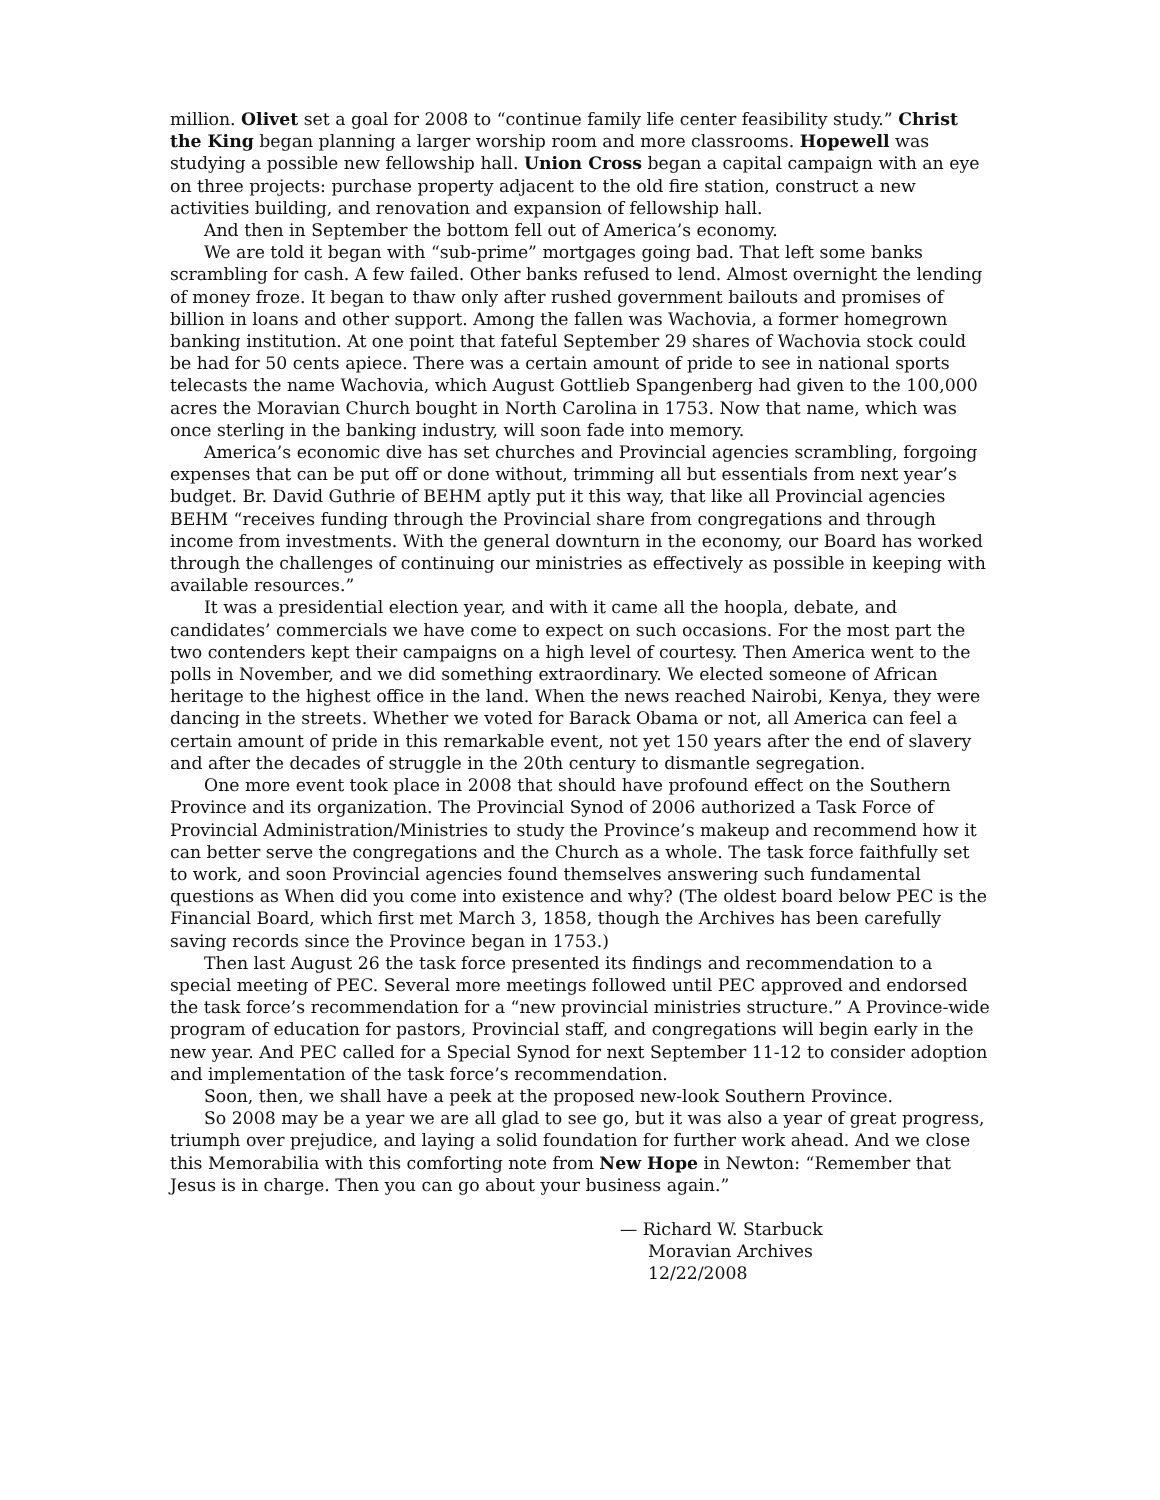million. Olivet set a goal for 2008 to “continue family life center feasibility study.” Christ the King began planning a larger worship room and more classrooms. Hopewell was studying a possible new fellowship hall. Union Cross began a capital campaign with an eye on three projects: purchase property adjacent to the old fire station, construct a new activities building, and renovation and expansion of fellowship hall.
And then in September the bottom fell out of America’s economy.
We are told it began with “sub-prime” mortgages going bad. That left some banks scrambling for cash. A few failed. Other banks refused to lend. Almost overnight the lending of money froze. It began to thaw only after rushed government bailouts and promises of billion in loans and other support. Among the fallen was Wachovia, a former homegrown banking institution. At one point that fateful September 29 shares of Wachovia stock could be had for 50 cents apiece. There was a certain amount of pride to see in national sports telecasts the name Wachovia, which August Gottlieb Spangenberg had given to the 100,000 acres the Moravian Church bought in North Carolina in 1753. Now that name, which was once sterling in the banking industry, will soon fade into memory.
America’s economic dive has set churches and Provincial agencies scrambling, forgoing expenses that can be put off or done without, trimming all but essentials from next year’s budget. Br. David Guthrie of BEHM aptly put it this way, that like all Provincial agencies BEHM “receives funding through the Provincial share from congregations and through income from investments. With the general downturn in the economy, our Board has worked through the challenges of continuing our ministries as effectively as possible in keeping with available resources.”
It was a presidential election year, and with it came all the hoopla, debate, and candidates’ commercials we have come to expect on such occasions. For the most part the two contenders kept their campaigns on a high level of courtesy. Then America went to the polls in November, and we did something extraordinary. We elected someone of African heritage to the highest office in the land. When the news reached Nairobi, Kenya, they were dancing in the streets. Whether we voted for Barack Obama or not, all America can feel a certain amount of pride in this remarkable event, not yet 150 years after the end of slavery and after the decades of struggle in the 20th century to dismantle segregation.
One more event took place in 2008 that should have profound effect on the Southern Province and its organization. The Provincial Synod of 2006 authorized a Task Force of Provincial Administration/Ministries to study the Province’s makeup and recommend how it can better serve the congregations and the Church as a whole. The task force faithfully set to work, and soon Provincial agencies found themselves answering such fundamental questions as When did you come into existence and why? (The oldest board below PEC is the Financial Board, which first met March 3, 1858, though the Archives has been carefully saving records since the Province began in 1753.)
Then last August 26 the task force presented its findings and recommendation to a special meeting of PEC. Several more meetings followed until PEC approved and endorsed the task force’s recommendation for a “new provincial ministries structure.” A Province-wide program of education for pastors, Provincial staff, and congregations will begin early in the new year. And PEC called for a Special Synod for next September 11-12 to consider adoption and implementation of the task force’s recommendation.
Soon, then, we shall have a peek at the proposed new-look Southern Province.
So 2008 may be a year we are all glad to see go, but it was also a year of great progress, triumph over prejudice, and laying a solid foundation for further work ahead. And we close this Memorabilia with this comforting note from New Hope in Newton: “Remember that Jesus is in charge. Then you can go about your business again.”
— Richard W. Starbuck
Moravian Archives
12/22/2008